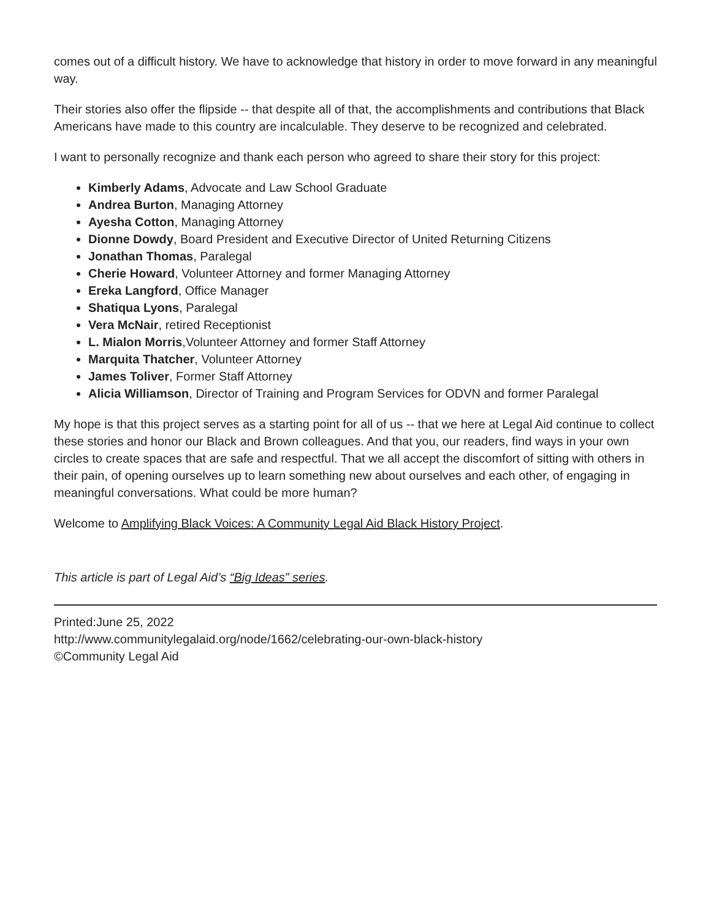comes out of a difficult history. We have to acknowledge that history in order to move forward in any meaningful way.
Their stories also offer the flipside -- that despite all of that, the accomplishments and contributions that Black Americans have made to this country are incalculable. They deserve to be recognized and celebrated.
I want to personally recognize and thank each person who agreed to share their story for this project:
Kimberly Adams, Advocate and Law School Graduate
Andrea Burton, Managing Attorney
Ayesha Cotton, Managing Attorney
Dionne Dowdy, Board President and Executive Director of United Returning Citizens
Jonathan Thomas, Paralegal
Cherie Howard, Volunteer Attorney and former Managing Attorney
Ereka Langford, Office Manager
Shatiqua Lyons, Paralegal
Vera McNair, retired Receptionist
L. Mialon Morris,Volunteer Attorney and former Staff Attorney
Marquita Thatcher, Volunteer Attorney
James Toliver, Former Staff Attorney
Alicia Williamson, Director of Training and Program Services for ODVN and former Paralegal
My hope is that this project serves as a starting point for all of us -- that we here at Legal Aid continue to collect these stories and honor our Black and Brown colleagues. And that you, our readers, find ways in your own circles to create spaces that are safe and respectful. That we all accept the discomfort of sitting with others in their pain, of opening ourselves up to learn something new about ourselves and each other, of engaging in meaningful conversations. What could be more human?
Welcome to Amplifying Black Voices: A Community Legal Aid Black History Project.
This article is part of Legal Aid’s “Big Ideas” series.
Printed:June 25, 2022
http://www.communitylegalaid.org/node/1662/celebrating-our-own-black-history
©Community Legal Aid